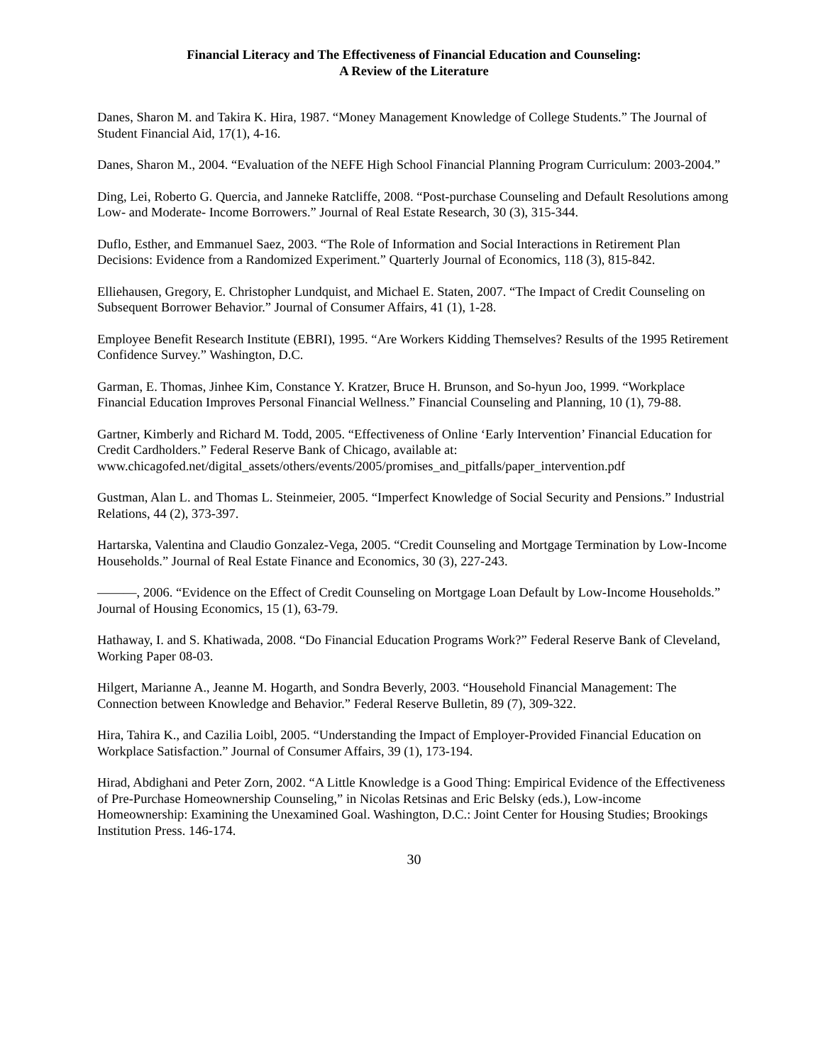Financial Literacy and The Effectiveness of Financial Education and Counseling:
A Review of the Literature
Danes, Sharon M. and Takira K. Hira, 1987. “Money Management Knowledge of College Students.” The Journal of Student Financial Aid, 17(1), 4-16.
Danes, Sharon M., 2004. “Evaluation of the NEFE High School Financial Planning Program Curriculum: 2003-2004.”
Ding, Lei, Roberto G. Quercia, and Janneke Ratcliffe, 2008. “Post-purchase Counseling and Default Resolutions among Low- and Moderate- Income Borrowers.” Journal of Real Estate Research, 30 (3), 315-344.
Duflo, Esther, and Emmanuel Saez, 2003. “The Role of Information and Social Interactions in Retirement Plan Decisions: Evidence from a Randomized Experiment.” Quarterly Journal of Economics, 118 (3), 815-842.
Elliehausen, Gregory, E. Christopher Lundquist, and Michael E. Staten, 2007. “The Impact of Credit Counseling on Subsequent Borrower Behavior.” Journal of Consumer Affairs, 41 (1), 1-28.
Employee Benefit Research Institute (EBRI), 1995. “Are Workers Kidding Themselves? Results of the 1995 Retirement Confidence Survey.” Washington, D.C.
Garman, E. Thomas, Jinhee Kim, Constance Y. Kratzer, Bruce H. Brunson, and So-hyun Joo, 1999. “Workplace Financial Education Improves Personal Financial Wellness.” Financial Counseling and Planning, 10 (1), 79-88.
Gartner, Kimberly and Richard M. Todd, 2005. “Effectiveness of Online ‘Early Intervention’ Financial Education for Credit Cardholders.” Federal Reserve Bank of Chicago, available at: www.chicagofed.net/digital_assets/others/events/2005/promises_and_pitfalls/paper_intervention.pdf
Gustman, Alan L. and Thomas L. Steinmeier, 2005. “Imperfect Knowledge of Social Security and Pensions.” Industrial Relations, 44 (2), 373-397.
Hartarska, Valentina and Claudio Gonzalez-Vega, 2005. “Credit Counseling and Mortgage Termination by Low-Income Households.” Journal of Real Estate Finance and Economics, 30 (3), 227-243.
———, 2006. “Evidence on the Effect of Credit Counseling on Mortgage Loan Default by Low-Income Households.” Journal of Housing Economics, 15 (1), 63-79.
Hathaway, I. and S. Khatiwada, 2008. “Do Financial Education Programs Work?” Federal Reserve Bank of Cleveland, Working Paper 08-03.
Hilgert, Marianne A., Jeanne M. Hogarth, and Sondra Beverly, 2003. “Household Financial Management: The Connection between Knowledge and Behavior.” Federal Reserve Bulletin, 89 (7), 309-322.
Hira, Tahira K., and Cazilia Loibl, 2005. “Understanding the Impact of Employer-Provided Financial Education on Workplace Satisfaction.” Journal of Consumer Affairs, 39 (1), 173-194.
Hirad, Abdighani and Peter Zorn, 2002. “A Little Knowledge is a Good Thing: Empirical Evidence of the Effectiveness of Pre-Purchase Homeownership Counseling,” in Nicolas Retsinas and Eric Belsky (eds.), Low-income Homeownership: Examining the Unexamined Goal. Washington, D.C.: Joint Center for Housing Studies; Brookings Institution Press. 146-174.
30